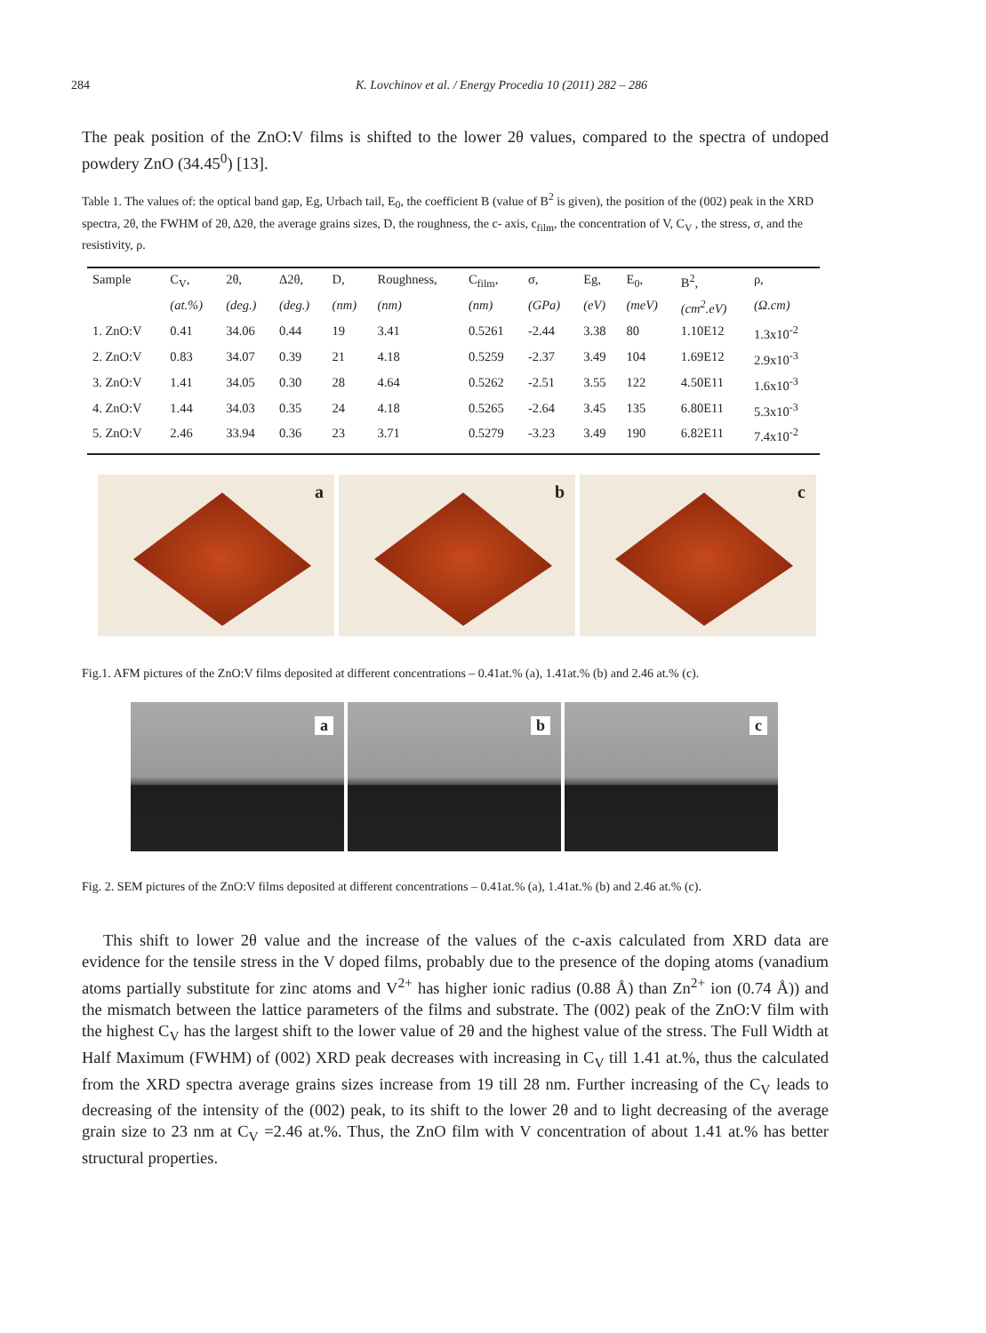284 K. Lovchinov et al. / Energy Procedia 10 (2011) 282 – 286
The peak position of the ZnO:V films is shifted to the lower 2θ values, compared to the spectra of undoped powdery ZnO (34.45<sup>0</sup>) [13].
Table 1. The values of: the optical band gap, Eg, Urbach tail, E<sub>0</sub>, the coefficient B (value of B<sup>2</sup> is given), the position of the (002) peak in the XRD spectra, 2θ, the FWHM of 2θ, Δ2θ, the average grains sizes, D, the roughness, the c- axis, c<sub>film</sub>, the concentration of V, C<sub>V</sub> , the stress, σ, and the resistivity, ρ.
| Sample | C<sub>V</sub>, | 2θ, | Δ2θ, | D, | Roughness, | C<sub>film</sub>, | σ, | Eg, | E<sub>0</sub>, | B<sup>2</sup>, | ρ, |
| --- | --- | --- | --- | --- | --- | --- | --- | --- | --- | --- | --- |
| | (at.%) | (deg.) | (deg.) | (nm) | (nm) | (nm) | (GPa) | (eV) | (meV) | (cm<sup>2</sup>.eV) | (Ω.cm) |
| 1. ZnO:V | 0.41 | 34.06 | 0.44 | 19 | 3.41 | 0.5261 | -2.44 | 3.38 | 80 | 1.10E12 | 1.3x10<sup>-2</sup> |
| 2. ZnO:V | 0.83 | 34.07 | 0.39 | 21 | 4.18 | 0.5259 | -2.37 | 3.49 | 104 | 1.69E12 | 2.9x10<sup>-3</sup> |
| 3. ZnO:V | 1.41 | 34.05 | 0.30 | 28 | 4.64 | 0.5262 | -2.51 | 3.55 | 122 | 4.50E11 | 1.6x10<sup>-3</sup> |
| 4. ZnO:V | 1.44 | 34.03 | 0.35 | 24 | 4.18 | 0.5265 | -2.64 | 3.45 | 135 | 6.80E11 | 5.3x10<sup>-3</sup> |
| 5. ZnO:V | 2.46 | 33.94 | 0.36 | 23 | 3.71 | 0.5279 | -3.23 | 3.49 | 190 | 6.82E11 | 7.4x10<sup>-2</sup> |
a
b
c
Fig.1. AFM pictures of the ZnO:V films deposited at different concentrations – 0.41at.% (a), 1.41at.% (b) and 2.46 at.% (c).
a
b
c
Fig. 2. SEM pictures of the ZnO:V films deposited at different concentrations – 0.41at.% (a), 1.41at.% (b) and 2.46 at.% (c).
This shift to lower 2θ value and the increase of the values of the c-axis calculated from XRD data are evidence for the tensile stress in the V doped films, probably due to the presence of the doping atoms (vanadium atoms partially substitute for zinc atoms and V<sup>2+</sup> has higher ionic radius (0.88 Å) than Zn<sup>2+</sup> ion (0.74 Å)) and the mismatch between the lattice parameters of the films and substrate. The (002) peak of the ZnO:V film with the highest C<sub>V</sub> has the largest shift to the lower value of 2θ and the highest value of the stress. The Full Width at Half Maximum (FWHM) of (002) XRD peak decreases with increasing in C<sub>V</sub> till 1.41 at.%, thus the calculated from the XRD spectra average grains sizes increase from 19 till 28 nm. Further increasing of the C<sub>V</sub> leads to decreasing of the intensity of the (002) peak, to its shift to the lower 2θ and to light decreasing of the average grain size to 23 nm at C<sub>V</sub> =2.46 at.%. Thus, the ZnO film with V concentration of about 1.41 at.% has better structural properties.